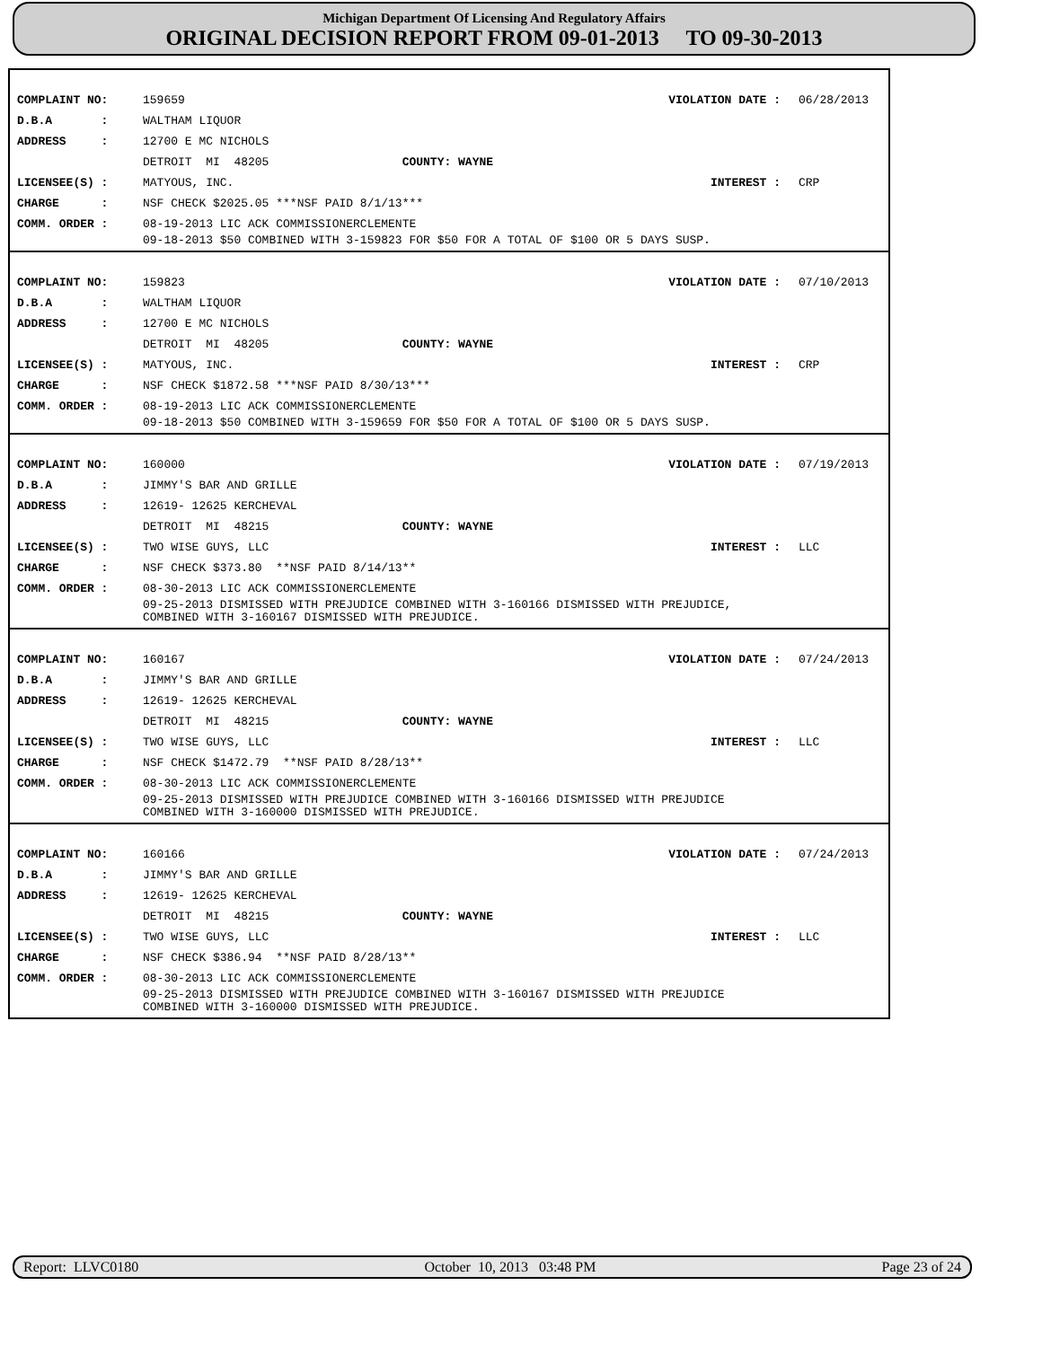Michigan Department Of Licensing And Regulatory Affairs
ORIGINAL DECISION REPORT FROM 09-01-2013 TO 09-30-2013
COMPLAINT NO: 159659 VIOLATION DATE : 06/28/2013
D.B.A : WALTHAM LIQUOR
ADDRESS : 12700 E MC NICHOLS
DETROIT MI 48205 COUNTY: WAYNE
LICENSEE(S) : MATYOUS, INC. INTEREST : CRP
CHARGE : NSF CHECK $2025.05 ***NSF PAID 8/1/13***
COMM. ORDER : 08-19-2013 LIC ACK COMMISSIONERCLEMENTE
09-18-2013 $50 COMBINED WITH 3-159823 FOR $50 FOR A TOTAL OF $100 OR 5 DAYS SUSP.
COMPLAINT NO: 159823 VIOLATION DATE : 07/10/2013
D.B.A : WALTHAM LIQUOR
ADDRESS : 12700 E MC NICHOLS
DETROIT MI 48205 COUNTY: WAYNE
LICENSEE(S) : MATYOUS, INC. INTEREST : CRP
CHARGE : NSF CHECK $1872.58 ***NSF PAID 8/30/13***
COMM. ORDER : 08-19-2013 LIC ACK COMMISSIONERCLEMENTE
09-18-2013 $50 COMBINED WITH 3-159659 FOR $50 FOR A TOTAL OF $100 OR 5 DAYS SUSP.
COMPLAINT NO: 160000 VIOLATION DATE : 07/19/2013
D.B.A : JIMMY'S BAR AND GRILLE
ADDRESS : 12619- 12625 KERCHEVAL
DETROIT MI 48215 COUNTY: WAYNE
LICENSEE(S) : TWO WISE GUYS, LLC INTEREST : LLC
CHARGE : NSF CHECK $373.80 **NSF PAID 8/14/13**
COMM. ORDER : 08-30-2013 LIC ACK COMMISSIONERCLEMENTE
09-25-2013 DISMISSED WITH PREJUDICE COMBINED WITH 3-160166 DISMISSED WITH PREJUDICE,
COMBINED WITH 3-160167 DISMISSED WITH PREJUDICE.
COMPLAINT NO: 160167 VIOLATION DATE : 07/24/2013
D.B.A : JIMMY'S BAR AND GRILLE
ADDRESS : 12619- 12625 KERCHEVAL
DETROIT MI 48215 COUNTY: WAYNE
LICENSEE(S) : TWO WISE GUYS, LLC INTEREST : LLC
CHARGE : NSF CHECK $1472.79 **NSF PAID 8/28/13**
COMM. ORDER : 08-30-2013 LIC ACK COMMISSIONERCLEMENTE
09-25-2013 DISMISSED WITH PREJUDICE COMBINED WITH 3-160166 DISMISSED WITH PREJUDICE
COMBINED WITH 3-160000 DISMISSED WITH PREJUDICE.
COMPLAINT NO: 160166 VIOLATION DATE : 07/24/2013
D.B.A : JIMMY'S BAR AND GRILLE
ADDRESS : 12619- 12625 KERCHEVAL
DETROIT MI 48215 COUNTY: WAYNE
LICENSEE(S) : TWO WISE GUYS, LLC INTEREST : LLC
CHARGE : NSF CHECK $386.94 **NSF PAID 8/28/13**
COMM. ORDER : 08-30-2013 LIC ACK COMMISSIONERCLEMENTE
09-25-2013 DISMISSED WITH PREJUDICE COMBINED WITH 3-160167 DISMISSED WITH PREJUDICE
COMBINED WITH 3-160000 DISMISSED WITH PREJUDICE.
Report: LLVC0180 October 10, 2013 03:48 PM Page 23 of 24